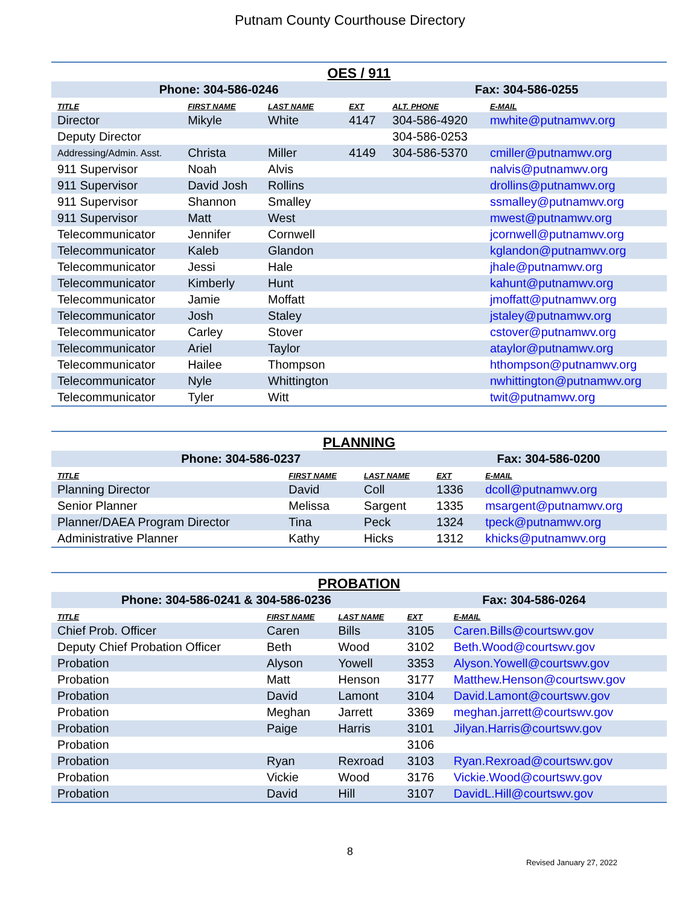Putnam County Courthouse Directory
OES / 911
| Phone: 304-586-0246 | | | | Fax: 304-586-0255 | |
| --- | --- | --- | --- | --- | --- |
| TITLE | FIRST NAME | LAST NAME | EXT | ALT. PHONE | E-MAIL |
| Director | Mikyle | White | 4147 | 304-586-4920 | mwhite@putnamwv.org |
| Deputy Director | | | | 304-586-0253 | |
| Addressing/Admin. Asst. | Christa | Miller | 4149 | 304-586-5370 | cmiller@putnamwv.org |
| 911 Supervisor | Noah | Alvis | | | nalvis@putnamwv.org |
| 911 Supervisor | David Josh | Rollins | | | drollins@putnamwv.org |
| 911 Supervisor | Shannon | Smalley | | | ssmalley@putnamwv.org |
| 911 Supervisor | Matt | West | | | mwest@putnamwv.org |
| Telecommunicator | Jennifer | Cornwell | | | jcornwell@putnamwv.org |
| Telecommunicator | Kaleb | Glandon | | | kglandon@putnamwv.org |
| Telecommunicator | Jessi | Hale | | | jhale@putnamwv.org |
| Telecommunicator | Kimberly | Hunt | | | kahunt@putnamwv.org |
| Telecommunicator | Jamie | Moffatt | | | jmoffatt@putnamwv.org |
| Telecommunicator | Josh | Staley | | | jstaley@putnamwv.org |
| Telecommunicator | Carley | Stover | | | cstover@putnamwv.org |
| Telecommunicator | Ariel | Taylor | | | ataylor@putnamwv.org |
| Telecommunicator | Hailee | Thompson | | | hthompson@putnamwv.org |
| Telecommunicator | Nyle | Whittington | | | nwhittington@putnamwv.org |
| Telecommunicator | Tyler | Witt | | | twit@putnamwv.org |
PLANNING
| Phone: 304-586-0237 | | | Fax: 304-586-0200 | |
| --- | --- | --- | --- | --- |
| TITLE | FIRST NAME | LAST NAME | EXT | E-MAIL |
| Planning Director | David | Coll | 1336 | dcoll@putnamwv.org |
| Senior Planner | Melissa | Sargent | 1335 | msargent@putnamwv.org |
| Planner/DAEA Program Director | Tina | Peck | 1324 | tpeck@putnamwv.org |
| Administrative Planner | Kathy | Hicks | 1312 | khicks@putnamwv.org |
PROBATION
| Phone: 304-586-0241 & 304-586-0236 | | | Fax: 304-586-0264 | |
| --- | --- | --- | --- | --- |
| TITLE | FIRST NAME | LAST NAME | EXT | E-MAIL |
| Chief Prob. Officer | Caren | Bills | 3105 | Caren.Bills@courtswv.gov |
| Deputy Chief Probation Officer | Beth | Wood | 3102 | Beth.Wood@courtswv.gov |
| Probation | Alyson | Yowell | 3353 | Alyson.Yowell@courtswv.gov |
| Probation | Matt | Henson | 3177 | Matthew.Henson@courtswv.gov |
| Probation | David | Lamont | 3104 | David.Lamont@courtswv.gov |
| Probation | Meghan | Jarrett | 3369 | meghan.jarrett@courtswv.gov |
| Probation | Paige | Harris | 3101 | Jilyan.Harris@courtswv.gov |
| Probation | | | 3106 | |
| Probation | Ryan | Rexroad | 3103 | Ryan.Rexroad@courtswv.gov |
| Probation | Vickie | Wood | 3176 | Vickie.Wood@courtswv.gov |
| Probation | David | Hill | 3107 | DavidL.Hill@courtswv.gov |
8
Revised January 27, 2022